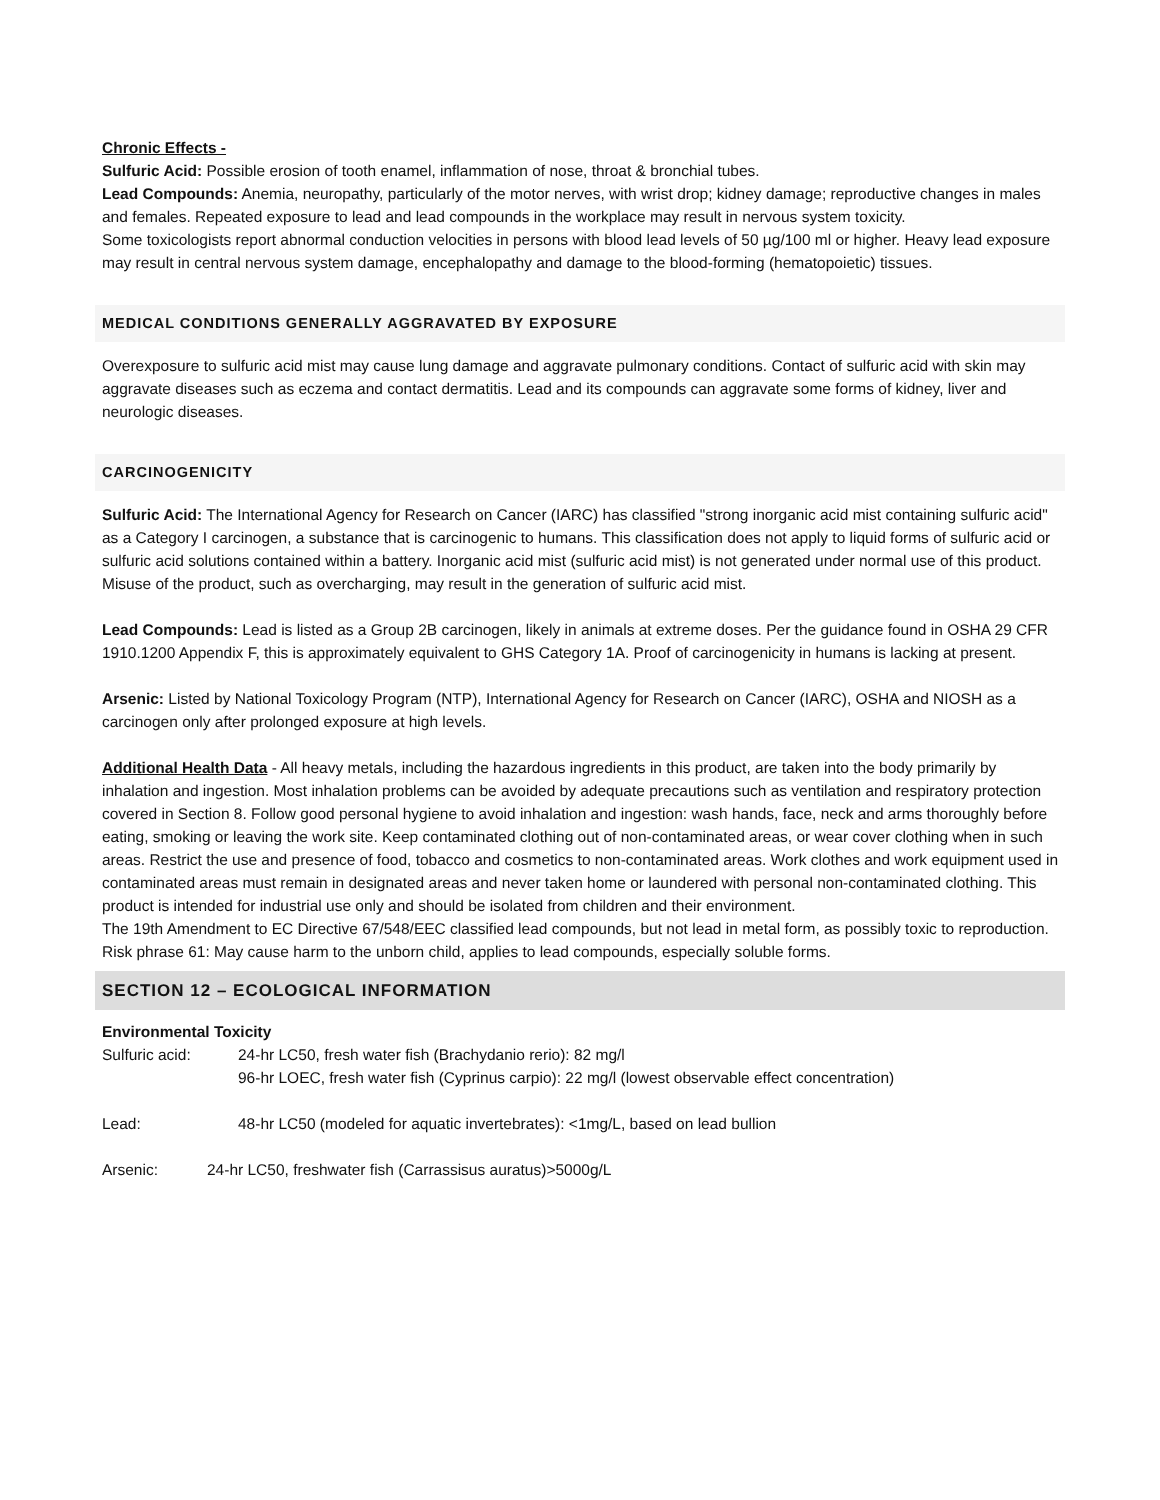Chronic Effects -
Sulfuric Acid: Possible erosion of tooth enamel, inflammation of nose, throat & bronchial tubes.
Lead Compounds: Anemia, neuropathy, particularly of the motor nerves, with wrist drop; kidney damage; reproductive changes in males and females. Repeated exposure to lead and lead compounds in the workplace may result in nervous system toxicity.
Some toxicologists report abnormal conduction velocities in persons with blood lead levels of 50 µg/100 ml or higher. Heavy lead exposure may result in central nervous system damage, encephalopathy and damage to the blood-forming (hematopoietic) tissues.
MEDICAL CONDITIONS GENERALLY AGGRAVATED BY EXPOSURE
Overexposure to sulfuric acid mist may cause lung damage and aggravate pulmonary conditions. Contact of sulfuric acid with skin may aggravate diseases such as eczema and contact dermatitis. Lead and its compounds can aggravate some forms of kidney, liver and neurologic diseases.
CARCINOGENICITY
Sulfuric Acid: The International Agency for Research on Cancer (IARC) has classified "strong inorganic acid mist containing sulfuric acid" as a Category I carcinogen, a substance that is carcinogenic to humans. This classification does not apply to liquid forms of sulfuric acid or sulfuric acid solutions contained within a battery. Inorganic acid mist (sulfuric acid mist) is not generated under normal use of this product. Misuse of the product, such as overcharging, may result in the generation of sulfuric acid mist.
Lead Compounds: Lead is listed as a Group 2B carcinogen, likely in animals at extreme doses. Per the guidance found in OSHA 29 CFR 1910.1200 Appendix F, this is approximately equivalent to GHS Category 1A. Proof of carcinogenicity in humans is lacking at present.
Arsenic: Listed by National Toxicology Program (NTP), International Agency for Research on Cancer (IARC), OSHA and NIOSH as a carcinogen only after prolonged exposure at high levels.
Additional Health Data - All heavy metals, including the hazardous ingredients in this product, are taken into the body primarily by inhalation and ingestion. Most inhalation problems can be avoided by adequate precautions such as ventilation and respiratory protection covered in Section 8. Follow good personal hygiene to avoid inhalation and ingestion: wash hands, face, neck and arms thoroughly before eating, smoking or leaving the work site. Keep contaminated clothing out of non-contaminated areas, or wear cover clothing when in such areas. Restrict the use and presence of food, tobacco and cosmetics to non-contaminated areas. Work clothes and work equipment used in contaminated areas must remain in designated areas and never taken home or laundered with personal non-contaminated clothing. This product is intended for industrial use only and should be isolated from children and their environment.
The 19th Amendment to EC Directive 67/548/EEC classified lead compounds, but not lead in metal form, as possibly toxic to reproduction. Risk phrase 61: May cause harm to the unborn child, applies to lead compounds, especially soluble forms.
SECTION 12 – ECOLOGICAL INFORMATION
Environmental Toxicity
Sulfuric acid: 24-hr LC50, fresh water fish (Brachydanio rerio): 82 mg/l
96-hr LOEC, fresh water fish (Cyprinus carpio): 22 mg/l (lowest observable effect concentration)
Lead: 48-hr LC50 (modeled for aquatic invertebrates): <1mg/L, based on lead bullion
Arsenic: 24-hr LC50, freshwater fish (Carrassisus auratus)>5000g/L